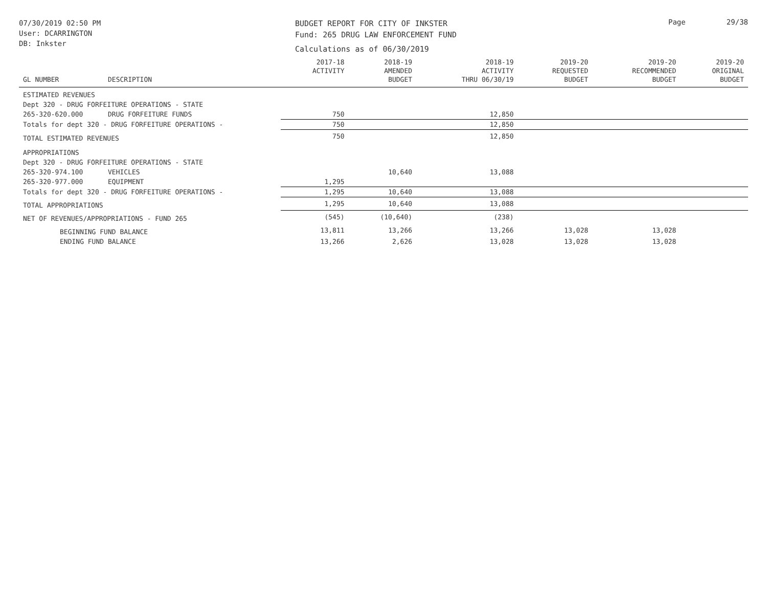07/30/2019 02:50 PM
User: DCARRINGTON
DB: Inkster
BUDGET REPORT FOR CITY OF INKSTER
Fund: 265 DRUG LAW ENFORCEMENT FUND
Calculations as of 06/30/2019
Page 29/38
| GL NUMBER | DESCRIPTION | 2017-18 ACTIVITY | 2018-19 AMENDED BUDGET | 2018-19 ACTIVITY THRU 06/30/19 | 2019-20 REQUESTED BUDGET | 2019-20 RECOMMENDED BUDGET | 2019-20 ORIGINAL BUDGET |
| --- | --- | --- | --- | --- | --- | --- | --- |
| ESTIMATED REVENUES | | | | | | | |
| Dept 320 - DRUG FORFEITURE OPERATIONS - STATE | | | | | | | |
| 265-320-620.000 | DRUG FORFEITURE FUNDS | 750 | | 12,850 | | | |
| Totals for dept 320 - DRUG FORFEITURE OPERATIONS - | | 750 | | 12,850 | | | |
| TOTAL ESTIMATED REVENUES | | 750 | | 12,850 | | | |
| APPROPRIATIONS | | | | | | | |
| Dept 320 - DRUG FORFEITURE OPERATIONS - STATE | | | | | | | |
| 265-320-974.100 | VEHICLES | | 10,640 | 13,088 | | | |
| 265-320-977.000 | EQUIPMENT | 1,295 | | | | | |
| Totals for dept 320 - DRUG FORFEITURE OPERATIONS - | | 1,295 | 10,640 | 13,088 | | | |
| TOTAL APPROPRIATIONS | | 1,295 | 10,640 | 13,088 | | | |
| NET OF REVENUES/APPROPRIATIONS - FUND 265 | | (545) | (10,640) | (238) | | | |
| BEGINNING FUND BALANCE | | 13,811 | 13,266 | 13,266 | 13,028 | 13,028 | |
| ENDING FUND BALANCE | | 13,266 | 2,626 | 13,028 | 13,028 | 13,028 | |